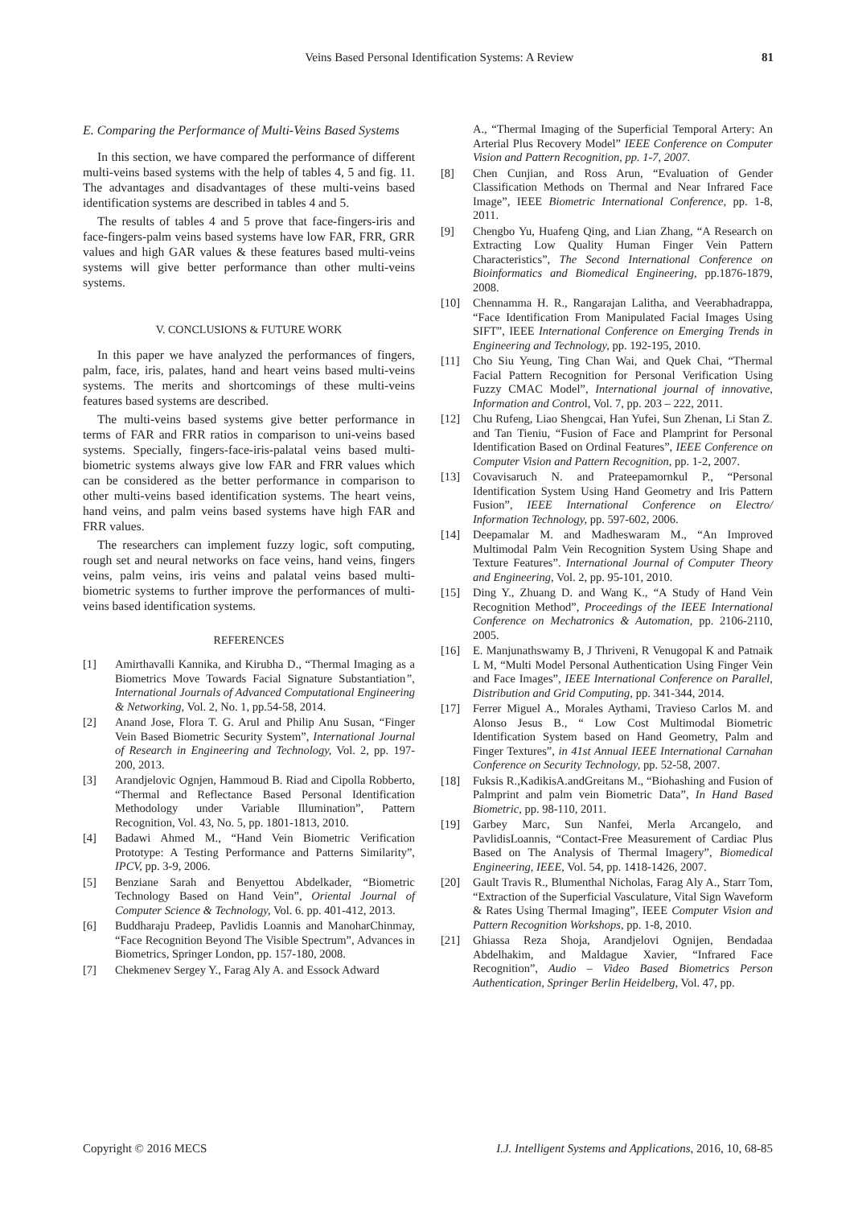Veins Based Personal Identification Systems: A Review 81
E. Comparing the Performance of Multi-Veins Based Systems
In this section, we have compared the performance of different multi-veins based systems with the help of tables 4, 5 and fig. 11. The advantages and disadvantages of these multi-veins based identification systems are described in tables 4 and 5.
The results of tables 4 and 5 prove that face-fingers-iris and face-fingers-palm veins based systems have low FAR, FRR, GRR values and high GAR values & these features based multi-veins systems will give better performance than other multi-veins systems.
V. CONCLUSIONS & FUTURE WORK
In this paper we have analyzed the performances of fingers, palm, face, iris, palates, hand and heart veins based multi-veins systems. The merits and shortcomings of these multi-veins features based systems are described.
The multi-veins based systems give better performance in terms of FAR and FRR ratios in comparison to uni-veins based systems. Specially, fingers-face-iris-palatal veins based multi-biometric systems always give low FAR and FRR values which can be considered as the better performance in comparison to other multi-veins based identification systems. The heart veins, hand veins, and palm veins based systems have high FAR and FRR values.
The researchers can implement fuzzy logic, soft computing, rough set and neural networks on face veins, hand veins, fingers veins, palm veins, iris veins and palatal veins based multi-biometric systems to further improve the performances of multi-veins based identification systems.
REFERENCES
[1] Amirthavalli Kannika, and Kirubha D., “Thermal Imaging as a Biometrics Move Towards Facial Signature Substantiation”, International Journals of Advanced Computational Engineering & Networking, Vol. 2, No. 1, pp.54-58, 2014.
[2] Anand Jose, Flora T. G. Arul and Philip Anu Susan, “Finger Vein Based Biometric Security System”, International Journal of Research in Engineering and Technology, Vol. 2, pp. 197-200, 2013.
[3] Arandjelovic Ognjen, Hammoud B. Riad and Cipolla Robberto, “Thermal and Reflectance Based Personal Identification Methodology under Variable Illumination”, Pattern Recognition, Vol. 43, No. 5, pp. 1801-1813, 2010.
[4] Badawi Ahmed M., “Hand Vein Biometric Verification Prototype: A Testing Performance and Patterns Similarity”, IPCV, pp. 3-9, 2006.
[5] Benziane Sarah and Benyettou Abdelkader, “Biometric Technology Based on Hand Vein”, Oriental Journal of Computer Science & Technology, Vol. 6. pp. 401-412, 2013.
[6] Buddharaju Pradeep, Pavlidis Loannis and ManoharChinmay, “Face Recognition Beyond The Visible Spectrum”, Advances in Biometrics, Springer London, pp. 157-180, 2008.
[7] Chekmenev Sergey Y., Farag Aly A. and Essock Adward
A., “Thermal Imaging of the Superficial Temporal Artery: An Arterial Plus Recovery Model” IEEE Conference on Computer Vision and Pattern Recognition, pp. 1-7, 2007.
[8] Chen Cunjian, and Ross Arun, “Evaluation of Gender Classification Methods on Thermal and Near Infrared Face Image”, IEEE Biometric International Conference, pp. 1-8, 2011.
[9] Chengbo Yu, Huafeng Qing, and Lian Zhang, “A Research on Extracting Low Quality Human Finger Vein Pattern Characteristics”, The Second International Conference on Bioinformatics and Biomedical Engineering, pp.1876-1879, 2008.
[10] Chennamma H. R., Rangarajan Lalitha, and Veerabhadrappa, “Face Identification From Manipulated Facial Images Using SIFT”, IEEE International Conference on Emerging Trends in Engineering and Technology, pp. 192-195, 2010.
[11] Cho Siu Yeung, Ting Chan Wai, and Quek Chai, “Thermal Facial Pattern Recognition for Personal Verification Using Fuzzy CMAC Model”, International journal of innovative, Information and Control, Vol. 7, pp. 203 – 222, 2011.
[12] Chu Rufeng, Liao Shengcai, Han Yufei, Sun Zhenan, Li Stan Z. and Tan Tieniu, “Fusion of Face and Plamprint for Personal Identification Based on Ordinal Features”, IEEE Conference on Computer Vision and Pattern Recognition, pp. 1-2, 2007.
[13] Covavisaruch N. and Prateepamornkul P., “Personal Identification System Using Hand Geometry and Iris Pattern Fusion”, IEEE International Conference on Electro/ Information Technology, pp. 597-602, 2006.
[14] Deepamalar M. and Madheswaram M., “An Improved Multimodal Palm Vein Recognition System Using Shape and Texture Features”. International Journal of Computer Theory and Engineering, Vol. 2, pp. 95-101, 2010.
[15] Ding Y., Zhuang D. and Wang K., “A Study of Hand Vein Recognition Method”, Proceedings of the IEEE International Conference on Mechatronics & Automation, pp. 2106-2110, 2005.
[16] E. Manjunathswamy B, J Thriveni, R Venugopal K and Patnaik L M, “Multi Model Personal Authentication Using Finger Vein and Face Images”, IEEE International Conference on Parallel, Distribution and Grid Computing, pp. 341-344, 2014.
[17] Ferrer Miguel A., Morales Aythami, Travieso Carlos M. and Alonso Jesus B., “ Low Cost Multimodal Biometric Identification System based on Hand Geometry, Palm and Finger Textures”, in 41st Annual IEEE International Carnahan Conference on Security Technology, pp. 52-58, 2007.
[18] Fuksis R.,KadikisA.andGreitans M., “Biohashing and Fusion of Palmprint and palm vein Biometric Data”, In Hand Based Biometric, pp. 98-110, 2011.
[19] Garbey Marc, Sun Nanfei, Merla Arcangelo, and PavlidisLoannis, “Contact-Free Measurement of Cardiac Plus Based on The Analysis of Thermal Imagery”, Biomedical Engineering, IEEE, Vol. 54, pp. 1418-1426, 2007.
[20] Gault Travis R., Blumenthal Nicholas, Farag Aly A., Starr Tom, “Extraction of the Superficial Vasculature, Vital Sign Waveform & Rates Using Thermal Imaging”, IEEE Computer Vision and Pattern Recognition Workshops, pp. 1-8, 2010.
[21] Ghiassa Reza Shoja, Arandjelovi Ognijen, Bendadaa Abdelhakim, and Maldague Xavier, “Infrared Face Recognition”, Audio – Video Based Biometrics Person Authentication, Springer Berlin Heidelberg, Vol. 47, pp.
Copyright © 2016 MECS I.J. Intelligent Systems and Applications, 2016, 10, 68-85